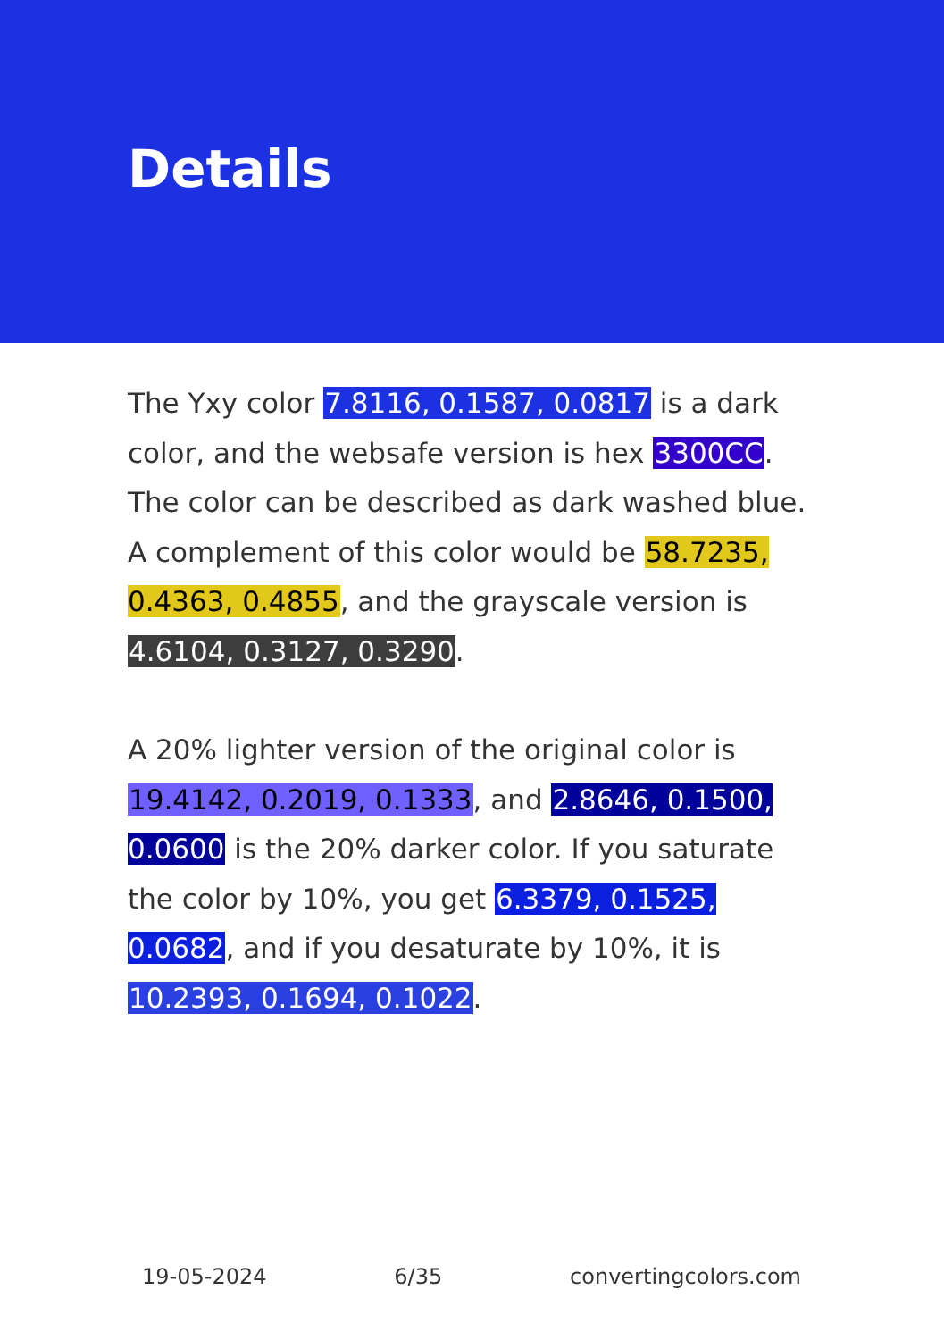Details
The Yxy color 7.8116, 0.1587, 0.0817 is a dark color, and the websafe version is hex 3300CC. The color can be described as dark washed blue. A complement of this color would be 58.7235, 0.4363, 0.4855, and the grayscale version is 4.6104, 0.3127, 0.3290.
A 20% lighter version of the original color is 19.4142, 0.2019, 0.1333, and 2.8646, 0.1500, 0.0600 is the 20% darker color. If you saturate the color by 10%, you get 6.3379, 0.1525, 0.0682, and if you desaturate by 10%, it is 10.2393, 0.1694, 0.1022.
19-05-2024 6/35 convertingcolors.com